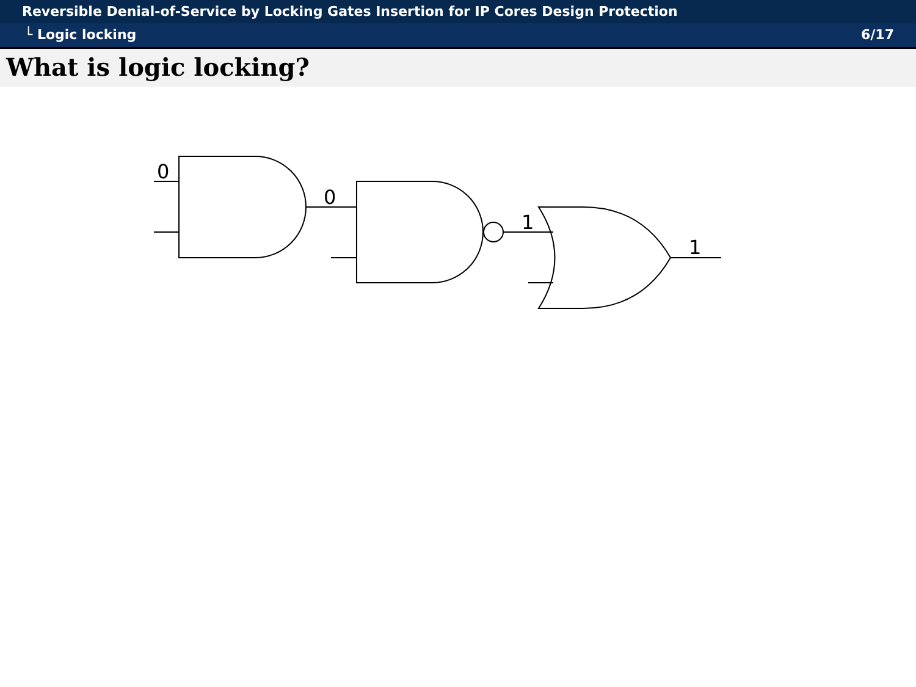Reversible Denial-of-Service by Locking Gates Insertion for IP Cores Design Protection
└ Logic locking 6/17
What is logic locking?
0
0
1
1